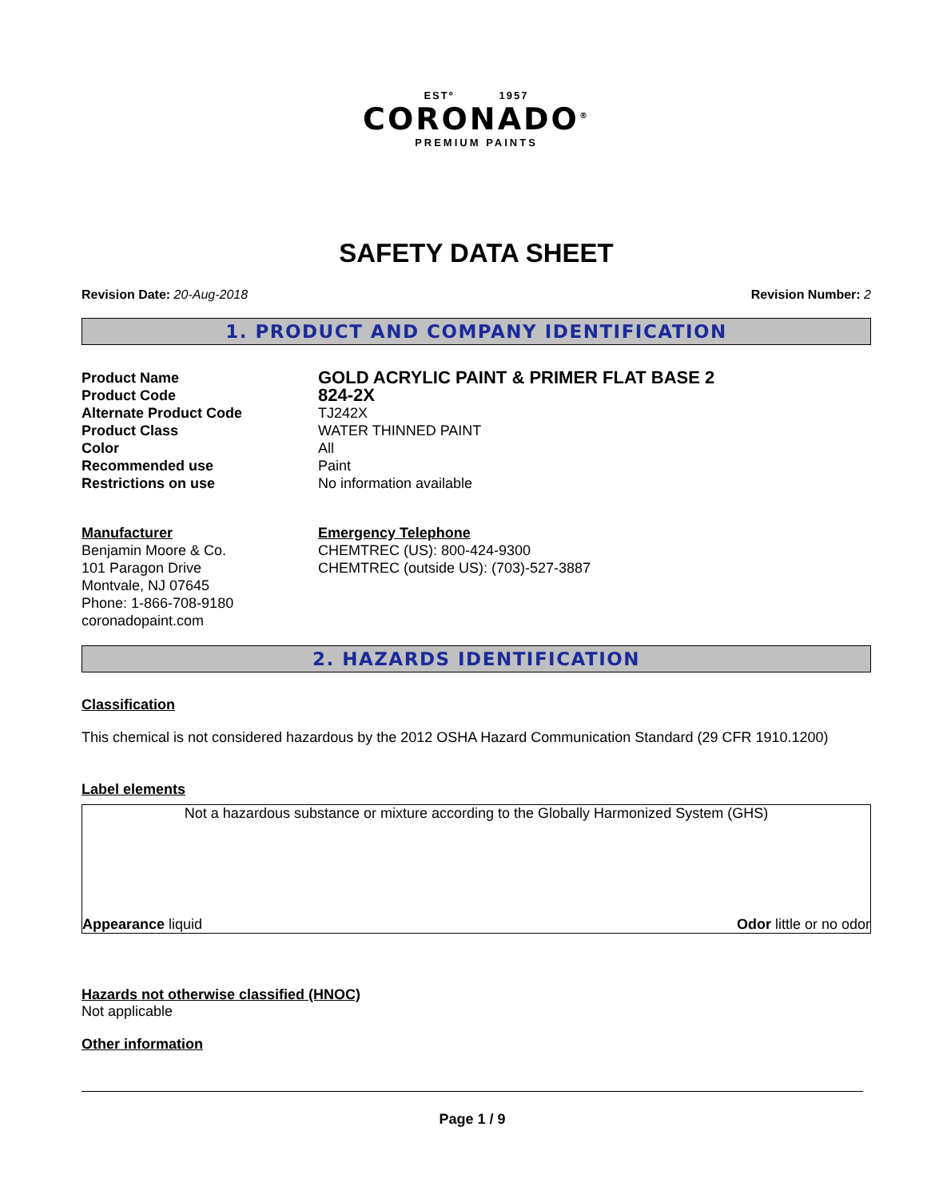ESTº 1957
CORONADO<sup>®</sup>
PREMIUM PAINTS
SAFETY DATA SHEET
Revision Date: 20-Aug-2018 Revision Number: 2
1. PRODUCT AND COMPANY IDENTIFICATION
Product Name
GOLD ACRYLIC PAINT & PRIMER FLAT BASE 2
Product Code
824-2X
Alternate Product Code TJ242X
Product Class WATER THINNED PAINT
Color All
Recommended use Paint
Restrictions on use No information available
Manufacturer
Benjamin Moore & Co.
101 Paragon Drive
Montvale, NJ 07645
Phone: 1-866-708-9180
coronadopaint.com
Emergency Telephone
CHEMTREC (US): 800-424-9300
CHEMTREC (outside US): (703)-527-3887
2. HAZARDS IDENTIFICATION
Classification
This chemical is not considered hazardous by the 2012 OSHA Hazard Communication Standard (29 CFR 1910.1200)
Label elements
Not a hazardous substance or mixture according to the Globally Harmonized System (GHS)
Appearance liquid Odor little or no odor
Hazards not otherwise classified (HNOC)
Not applicable
Other information
Page 1 / 9